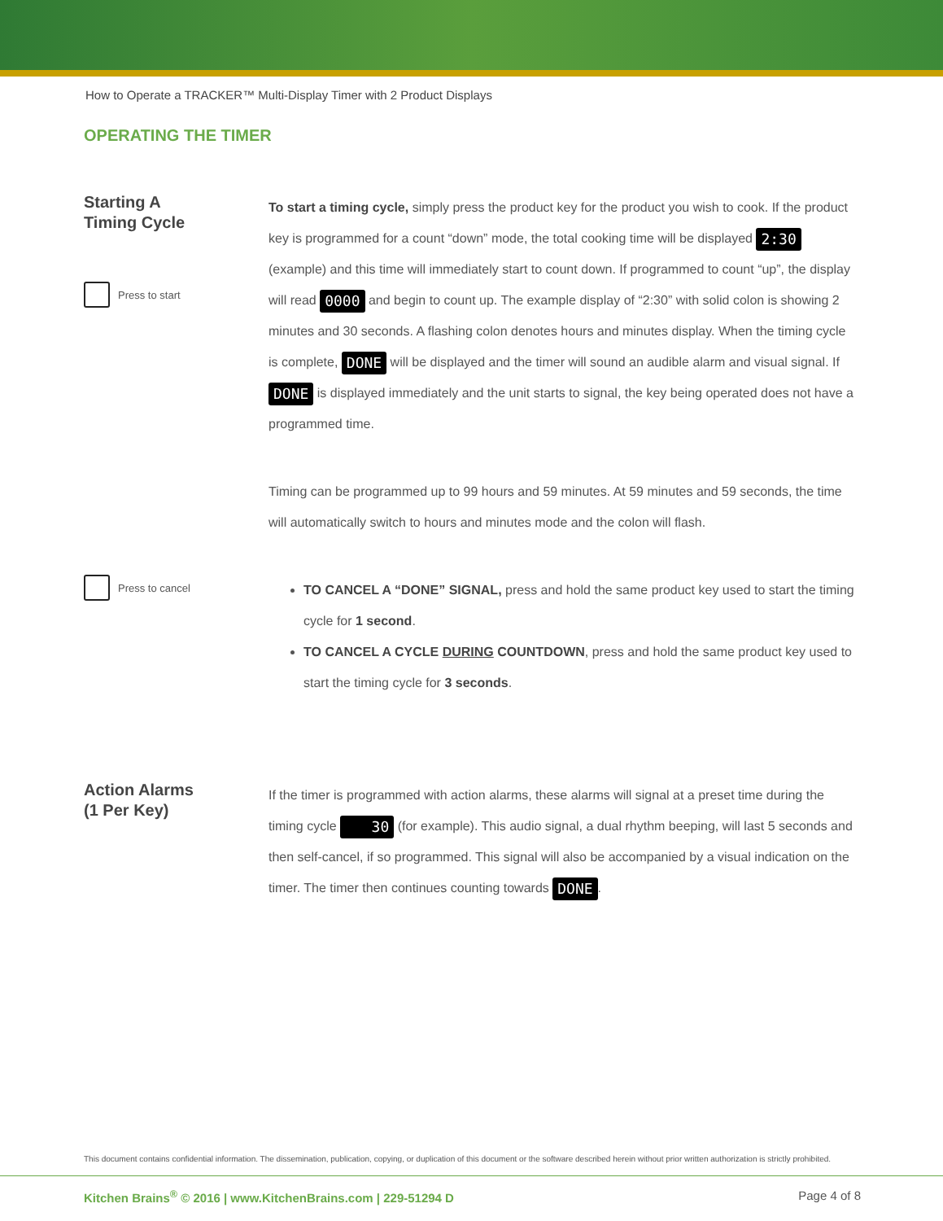How to Operate a TRACKER™ Multi-Display Timer with 2 Product Displays
OPERATING THE TIMER
Starting A
Timing Cycle
Press to start
To start a timing cycle, simply press the product key for the product you wish to cook. If the product key is programmed for a count “down” mode, the total cooking time will be displayed 2:30 (example) and this time will immediately start to count down. If programmed to count “up”, the display will read 0000 and begin to count up. The example display of “2:30” with solid colon is showing 2 minutes and 30 seconds. A flashing colon denotes hours and minutes display. When the timing cycle is complete, DONE will be displayed and the timer will sound an audible alarm and visual signal. If DONE is displayed immediately and the unit starts to signal, the key being operated does not have a programmed time.
Timing can be programmed up to 99 hours and 59 minutes. At 59 minutes and 59 seconds, the time will automatically switch to hours and minutes mode and the colon will flash.
Press to cancel
TO CANCEL A “DONE” SIGNAL, press and hold the same product key used to start the timing cycle for 1 second.
TO CANCEL A CYCLE DURING COUNTDOWN, press and hold the same product key used to start the timing cycle for 3 seconds.
Action Alarms
(1 Per Key)
If the timer is programmed with action alarms, these alarms will signal at a preset time during the timing cycle 30 (for example). This audio signal, a dual rhythm beeping, will last 5 seconds and then self-cancel, if so programmed. This signal will also be accompanied by a visual indication on the timer. The timer then continues counting towards DONE.
This document contains confidential information. The dissemination, publication, copying, or duplication of this document or the software described herein without prior written authorization is strictly prohibited.
Kitchen Brains<sup>®</sup> © 2016 | www.KitchenBrains.com | 229-51294 D Page 4 of 8